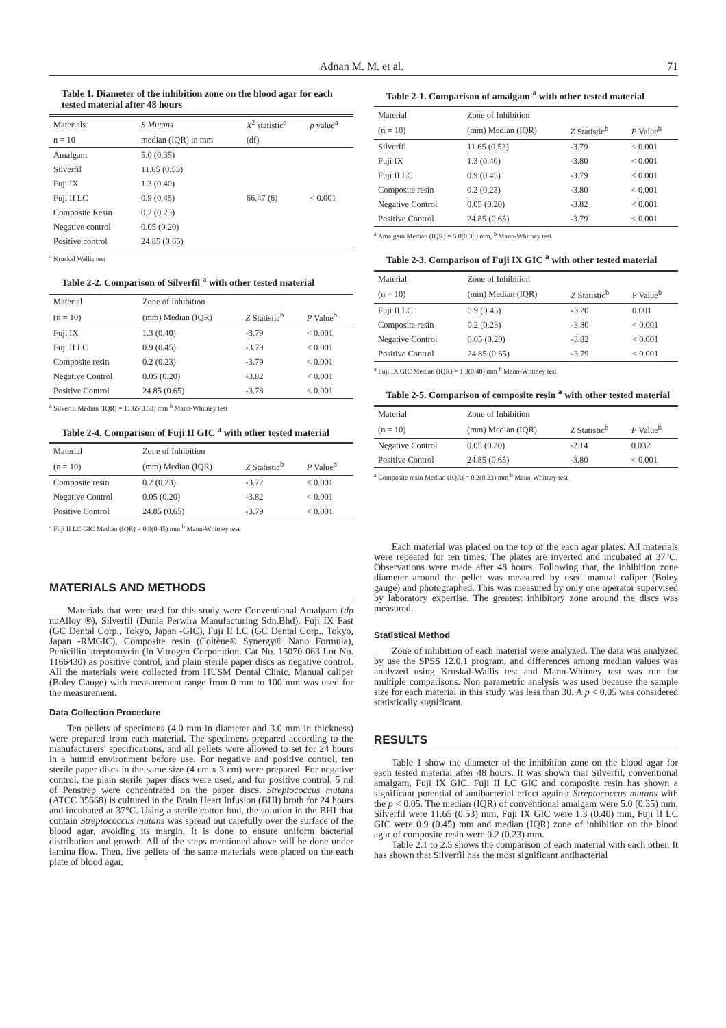Adnan M. M. et al. 71
Table 1. Diameter of the inhibition zone on the blood agar for each tested material after 48 hours
| Materials | S Mutans | X<sup>2</sup> statistic<sup>a</sup> | p value<sup>a</sup> |
| --- | --- | --- | --- |
| n = 10 | median (IQR) in mm | (df) | |
| Amalgam | 5.0 (0.35) | | |
| Silverfil | 11.65 (0.53) | | |
| Fuji IX | 1.3 (0.40) | | |
| Fuji II LC | 0.9 (0.45) | 66.47 (6) | < 0.001 |
| Composite Resin | 0.2 (0.23) | | |
| Negative control | 0.05 (0.20) | | |
| Positive control | 24.85 (0.65) | | |
<sup>a</sup> Kruskal Wallis test
Table 2-2. Comparison of Silverfil <sup>a</sup> with other tested material
| Material | Zone of Inhibition | | |
| --- | --- | --- | --- |
| (n = 10) | (mm) Median (IQR) | Z Statistic<sup>b</sup> | P Value<sup>b</sup> |
| Fuji IX | 1.3 (0.40) | -3.79 | < 0.001 |
| Fuji II LC | 0.9 (0.45) | -3.79 | < 0.001 |
| Composite resin | 0.2 (0.23) | -3.79 | < 0.001 |
| Negative Control | 0.05 (0.20) | -3.82 | < 0.001 |
| Positive Control | 24.85 (0.65) | -3.78 | < 0.001 |
<sup>a</sup> Silverfil Median (IQR) = 11.65(0.53) mm <sup>b</sup> Mann-Whitney test
Table 2-4. Comparison of Fuji II GIC <sup>a</sup> with other tested material
| Material | Zone of Inhibition | | |
| --- | --- | --- | --- |
| (n = 10) | (mm) Median (IQR) | Z Statistic<sup>b</sup> | P Value<sup>b</sup> |
| Composite resin | 0.2 (0.23) | -3.72 | < 0.001 |
| Negative Control | 0.05 (0.20) | -3.82 | < 0.001 |
| Positive Control | 24.85 (0.65) | -3.79 | < 0.001 |
<sup>a</sup> Fuji II LC GIC Median (IQR) = 0.9(0.45) mm <sup>b</sup> Mann-Whitney test
MATERIALS AND METHODS
Materials that were used for this study were Conventional Amalgam (dp nuAlloy ®), Silverfil (Dunia Perwira Manufacturing Sdn.Bhd), Fuji IX Fast (GC Dental Corp., Tokyo, Japan -GIC), Fuji II LC (GC Dental Corp., Tokyo, Japan -RMGIC), Composite resin (Coltène® Synergy® Nano Formula), Penicillin streptomycin (In Vitrogen Corporation. Cat No. 15070-063 Lot No. 1166430) as positive control, and plain sterile paper discs as negative control. All the materials were collected from HUSM Dental Clinic. Manual caliper (Boley Gauge) with measurement range from 0 mm to 100 mm was used for the measurement.
Data Collection Procedure
Ten pellets of specimens (4.0 mm in diameter and 3.0 mm in thickness) were prepared from each material. The specimens prepared according to the manufacturers' specifications, and all pellets were allowed to set for 24 hours in a humid environment before use. For negative and positive control, ten sterile paper discs in the same size (4 cm x 3 cm) were prepared. For negative control, the plain sterile paper discs were used, and for positive control, 5 ml of Penstrep were concentrated on the paper discs. Streptococcus mutans (ATCC 35668) is cultured in the Brain Heart Infusion (BHI) broth for 24 hours and incubated at 37°C. Using a sterile cotton bud, the solution in the BHI that contain Streptococcus mutans was spread out carefully over the surface of the blood agar, avoiding its margin. It is done to ensure uniform bacterial distribution and growth. All of the steps mentioned above will be done under lamina flow. Then, five pellets of the same materials were placed on the each plate of blood agar.
Table 2-1. Comparison of amalgam <sup>a</sup> with other tested material
| Material | Zone of Inhibition | | |
| --- | --- | --- | --- |
| (n = 10) | (mm) Median (IQR) | Z Statistic<sup>b</sup> | P Value<sup>b</sup> |
| Silverfil | 11.65 (0.53) | -3.79 | < 0.001 |
| Fuji IX | 1.3 (0.40) | -3.80 | < 0.001 |
| Fuji II LC | 0.9 (0.45) | -3.79 | < 0.001 |
| Composite resin | 0.2 (0.23) | -3.80 | < 0.001 |
| Negative Control | 0.05 (0.20) | -3.82 | < 0.001 |
| Positive Control | 24.85 (0.65) | -3.79 | < 0.001 |
<sup>a</sup> Amalgam Median (IQR) = 5.0(0.35) mm, <sup>b</sup> Mann-Whitney test
Table 2-3. Comparison of Fuji IX GIC <sup>a</sup> with other tested material
| Material | Zone of Inhibition | | |
| --- | --- | --- | --- |
| (n = 10) | (mm) Median (IQR) | Z Statistic<sup>b</sup> | P Value<sup>b</sup> |
| Fuji II LC | 0.9 (0.45) | -3.20 | 0.001 |
| Composite resin | 0.2 (0.23) | -3.80 | < 0.001 |
| Negative Control | 0.05 (0.20) | -3.82 | < 0.001 |
| Positive Control | 24.85 (0.65) | -3.79 | < 0.001 |
<sup>a</sup> Fuji IX GIC Median (IQR) = 1.3(0.40) mm <sup>b</sup> Mann-Whitney test
Table 2-5. Comparison of composite resin <sup>a</sup> with other tested material
| Material | Zone of Inhibition | | |
| --- | --- | --- | --- |
| (n = 10) | (mm) Median (IQR) | Z Statistic<sup>b</sup> | P Value<sup>b</sup> |
| Negative Control | 0.05 (0.20) | -2.14 | 0.032 |
| Positive Control | 24.85 (0.65) | -3.80 | < 0.001 |
<sup>a</sup> Composite resin Median (IQR) = 0.2(0.23) mm <sup>b</sup> Mann-Whitney test
Each material was placed on the top of the each agar plates. All materials were repeated for ten times. The plates are inverted and incubated at 37°C. Observations were made after 48 hours. Following that, the inhibition zone diameter around the pellet was measured by used manual caliper (Boley gauge) and photographed. This was measured by only one operator supervised by laboratory expertise. The greatest inhibitory zone around the discs was measured.
Statistical Method
Zone of inhibition of each material were analyzed. The data was analyzed by use the SPSS 12.0.1 program, and differences among median values was analyzed using Kruskal-Wallis test and Mann-Whitney test was run for multiple comparisons. Non parametric analysis was used because the sample size for each material in this study was less than 30. A p < 0.05 was considered statistically significant.
RESULTS
Table 1 show the diameter of the inhibition zone on the blood agar for each tested material after 48 hours. It was shown that Silverfil, conventional amalgam, Fuji IX GIC, Fuji II LC GIC and composite resin has shown a significant potential of antibacterial effect against Streptococcus mutans with the p < 0.05. The median (IQR) of conventional amalgam were 5.0 (0.35) mm, Silverfil were 11.65 (0.53) mm, Fuji IX GIC were 1.3 (0.40) mm, Fuji II LC GIC were 0.9 (0.45) mm and median (IQR) zone of inhibition on the blood agar of composite resin were 0.2 (0.23) mm.
Table 2.1 to 2.5 shows the comparison of each material with each other. It has shown that Silverfil has the most significant antibacterial